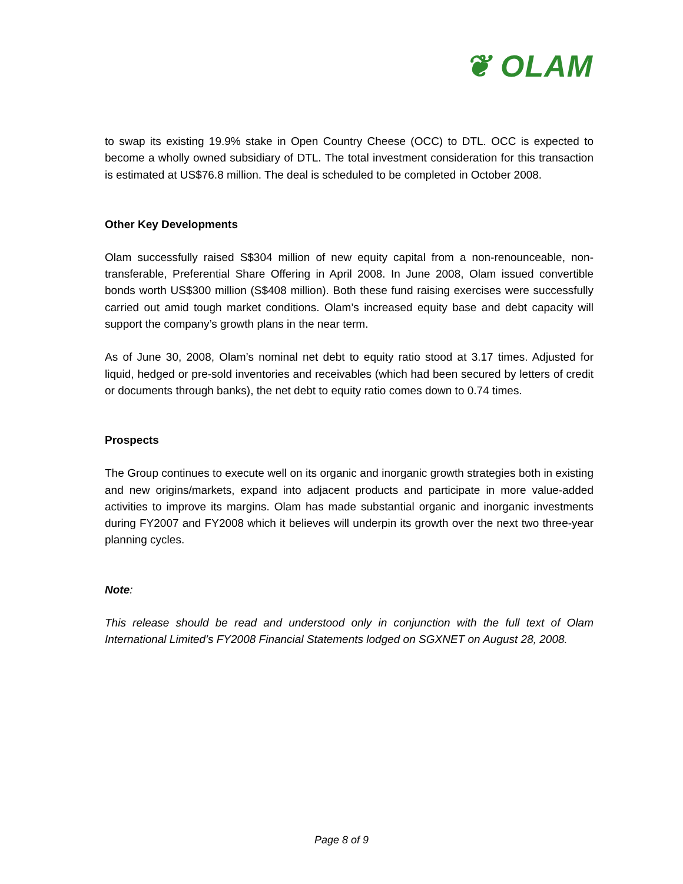❦ OLAM
to swap its existing 19.9% stake in Open Country Cheese (OCC) to DTL. OCC is expected to become a wholly owned subsidiary of DTL. The total investment consideration for this transaction is estimated at US$76.8 million. The deal is scheduled to be completed in October 2008.
Other Key Developments
Olam successfully raised S$304 million of new equity capital from a non-renounceable, non-transferable, Preferential Share Offering in April 2008. In June 2008, Olam issued convertible bonds worth US$300 million (S$408 million). Both these fund raising exercises were successfully carried out amid tough market conditions. Olam’s increased equity base and debt capacity will support the company’s growth plans in the near term.
As of June 30, 2008, Olam’s nominal net debt to equity ratio stood at 3.17 times. Adjusted for liquid, hedged or pre-sold inventories and receivables (which had been secured by letters of credit or documents through banks), the net debt to equity ratio comes down to 0.74 times.
Prospects
The Group continues to execute well on its organic and inorganic growth strategies both in existing and new origins/markets, expand into adjacent products and participate in more value-added activities to improve its margins. Olam has made substantial organic and inorganic investments during FY2007 and FY2008 which it believes will underpin its growth over the next two three-year planning cycles.
Note:
This release should be read and understood only in conjunction with the full text of Olam International Limited’s FY2008 Financial Statements lodged on SGXNET on August 28, 2008.
Page 8 of 9